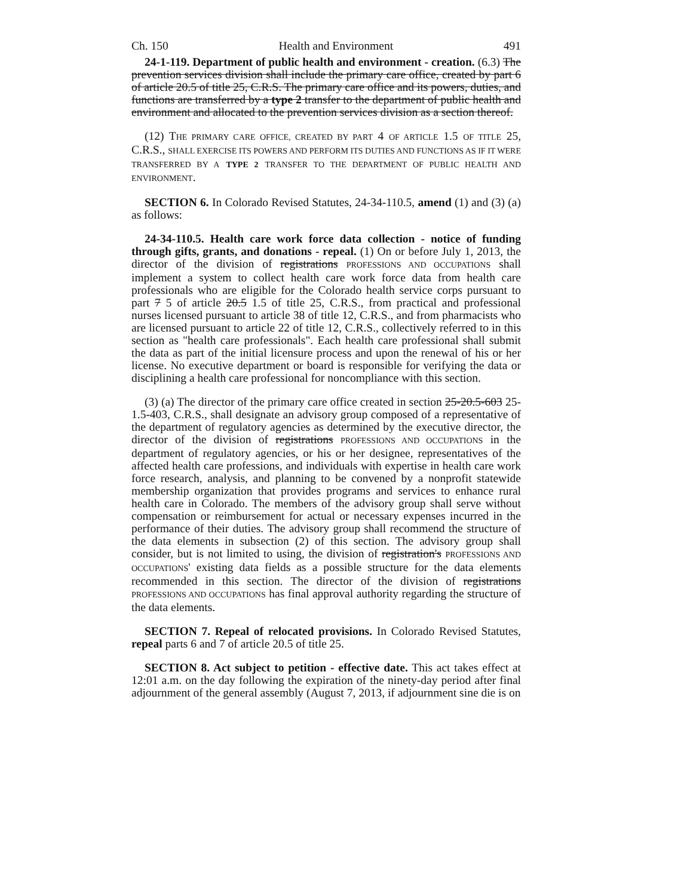Ch. 150 Health and Environment 491
24-1-119. Department of public health and environment - creation. (6.3) The prevention services division shall include the primary care office, created by part 6 of article 20.5 of title 25, C.R.S. The primary care office and its powers, duties, and functions are transferred by a type 2 transfer to the department of public health and environment and allocated to the prevention services division as a section thereof.
(12) THE PRIMARY CARE OFFICE, CREATED BY PART 4 OF ARTICLE 1.5 OF TITLE 25, C.R.S., SHALL EXERCISE ITS POWERS AND PERFORM ITS DUTIES AND FUNCTIONS AS IF IT WERE TRANSFERRED BY A TYPE 2 TRANSFER TO THE DEPARTMENT OF PUBLIC HEALTH AND ENVIRONMENT.
SECTION 6. In Colorado Revised Statutes, 24-34-110.5, amend (1) and (3) (a) as follows:
24-34-110.5. Health care work force data collection - notice of funding through gifts, grants, and donations - repeal. (1) On or before July 1, 2013, the director of the division of registrations PROFESSIONS AND OCCUPATIONS shall implement a system to collect health care work force data from health care professionals who are eligible for the Colorado health service corps pursuant to part 7 5 of article 20.5 1.5 of title 25, C.R.S., from practical and professional nurses licensed pursuant to article 38 of title 12, C.R.S., and from pharmacists who are licensed pursuant to article 22 of title 12, C.R.S., collectively referred to in this section as "health care professionals". Each health care professional shall submit the data as part of the initial licensure process and upon the renewal of his or her license. No executive department or board is responsible for verifying the data or disciplining a health care professional for noncompliance with this section.
(3) (a) The director of the primary care office created in section 25-20.5-603 25-1.5-403, C.R.S., shall designate an advisory group composed of a representative of the department of regulatory agencies as determined by the executive director, the director of the division of registrations PROFESSIONS AND OCCUPATIONS in the department of regulatory agencies, or his or her designee, representatives of the affected health care professions, and individuals with expertise in health care work force research, analysis, and planning to be convened by a nonprofit statewide membership organization that provides programs and services to enhance rural health care in Colorado. The members of the advisory group shall serve without compensation or reimbursement for actual or necessary expenses incurred in the performance of their duties. The advisory group shall recommend the structure of the data elements in subsection (2) of this section. The advisory group shall consider, but is not limited to using, the division of registration's PROFESSIONS AND OCCUPATIONS' existing data fields as a possible structure for the data elements recommended in this section. The director of the division of registrations PROFESSIONS AND OCCUPATIONS has final approval authority regarding the structure of the data elements.
SECTION 7. Repeal of relocated provisions. In Colorado Revised Statutes, repeal parts 6 and 7 of article 20.5 of title 25.
SECTION 8. Act subject to petition - effective date. This act takes effect at 12:01 a.m. on the day following the expiration of the ninety-day period after final adjournment of the general assembly (August 7, 2013, if adjournment sine die is on